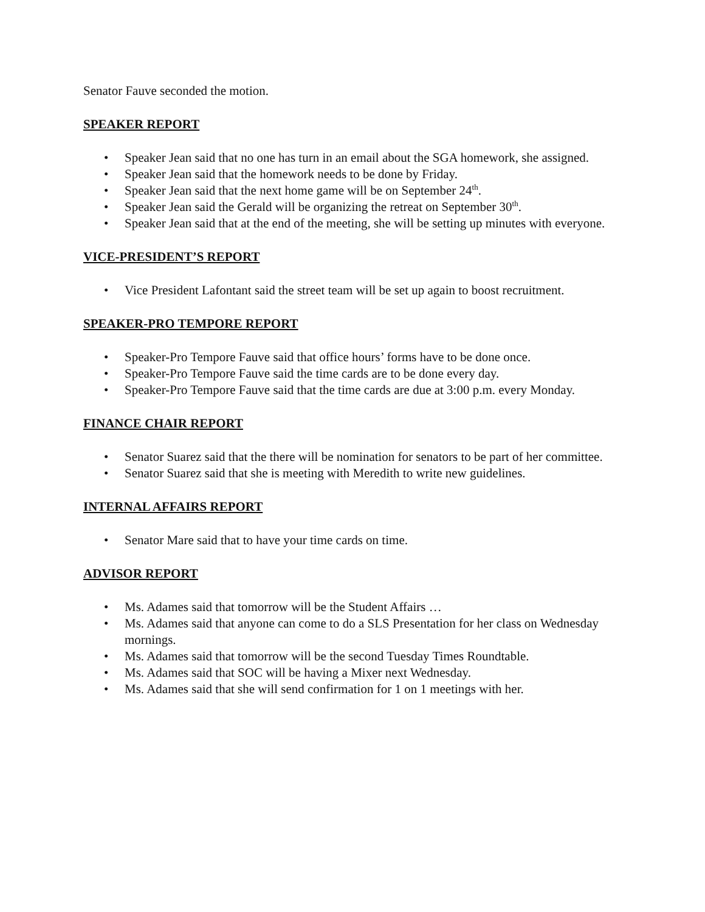Senator Fauve seconded the motion.
SPEAKER REPORT
• Speaker Jean said that no one has turn in an email about the SGA homework, she assigned.
• Speaker Jean said that the homework needs to be done by Friday.
• Speaker Jean said that the next home game will be on September 24<sup>th</sup>.
• Speaker Jean said the Gerald will be organizing the retreat on September 30<sup>th</sup>.
• Speaker Jean said that at the end of the meeting, she will be setting up minutes with everyone.
VICE-PRESIDENT’S REPORT
• Vice President Lafontant said the street team will be set up again to boost recruitment.
SPEAKER-PRO TEMPORE REPORT
• Speaker-Pro Tempore Fauve said that office hours’ forms have to be done once.
• Speaker-Pro Tempore Fauve said the time cards are to be done every day.
• Speaker-Pro Tempore Fauve said that the time cards are due at 3:00 p.m. every Monday.
FINANCE CHAIR REPORT
• Senator Suarez said that the there will be nomination for senators to be part of her committee.
• Senator Suarez said that she is meeting with Meredith to write new guidelines.
INTERNAL AFFAIRS REPORT
• Senator Mare said that to have your time cards on time.
ADVISOR REPORT
• Ms. Adames said that tomorrow will be the Student Affairs …
• Ms. Adames said that anyone can come to do a SLS Presentation for her class on Wednesday mornings.
• Ms. Adames said that tomorrow will be the second Tuesday Times Roundtable.
• Ms. Adames said that SOC will be having a Mixer next Wednesday.
• Ms. Adames said that she will send confirmation for 1 on 1 meetings with her.